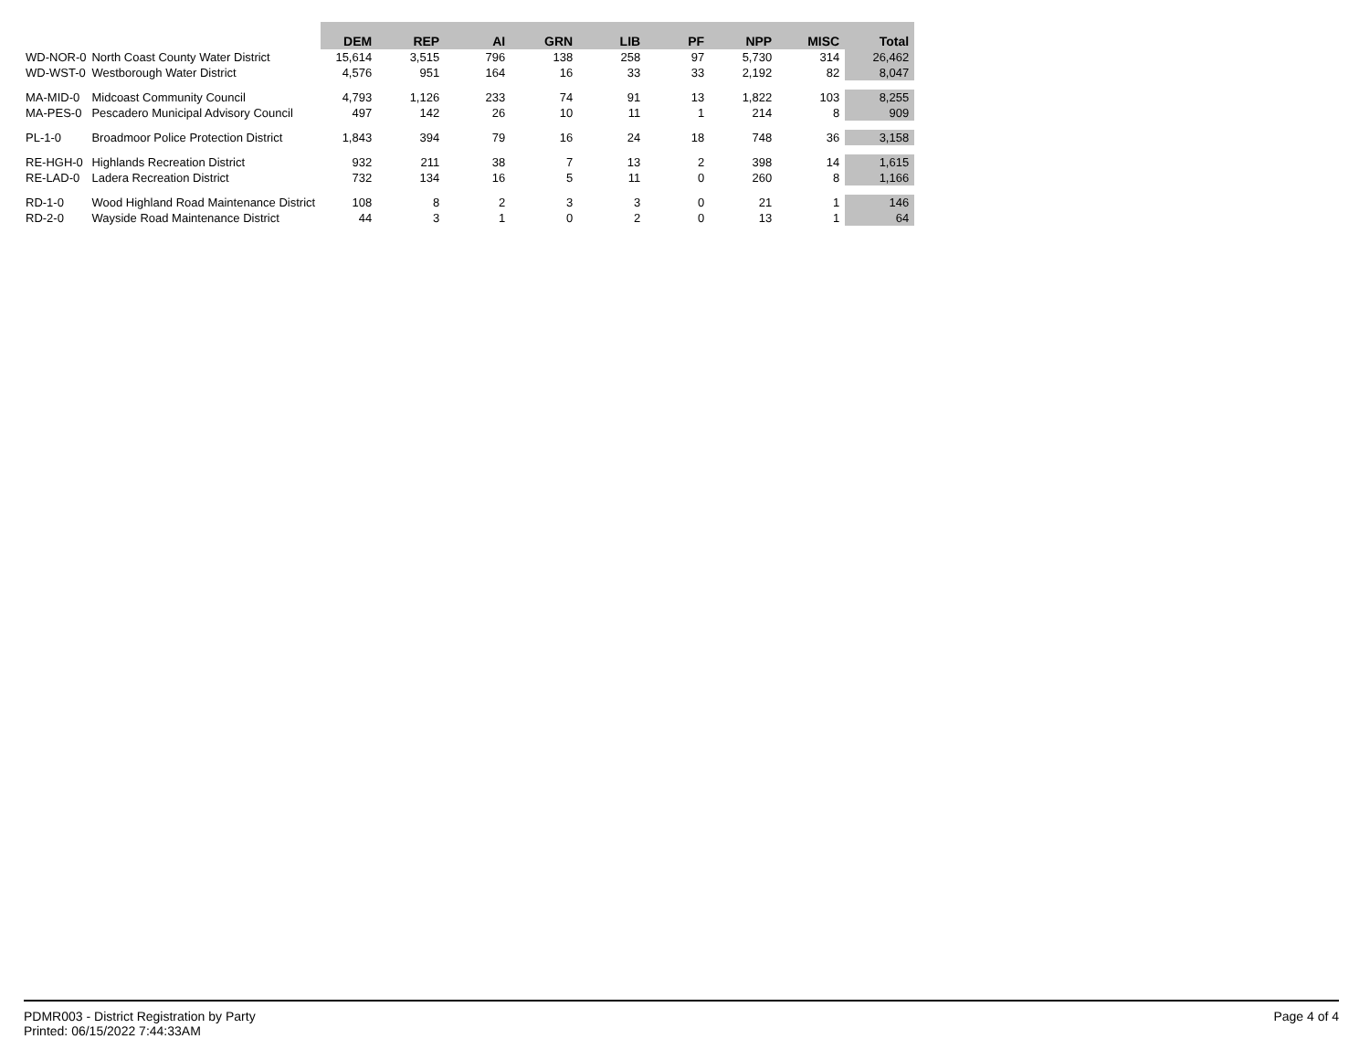| | | DEM | REP | AI | GRN | LIB | PF | NPP | MISC | Total |
| --- | --- | --- | --- | --- | --- | --- | --- | --- | --- | --- |
| WD-NOR-0 | North Coast County Water District | 15,614 | 3,515 | 796 | 138 | 258 | 97 | 5,730 | 314 | 26,462 |
| WD-WST-0 | Westborough Water District | 4,576 | 951 | 164 | 16 | 33 | 33 | 2,192 | 82 | 8,047 |
| MA-MID-0 | Midcoast Community Council | 4,793 | 1,126 | 233 | 74 | 91 | 13 | 1,822 | 103 | 8,255 |
| MA-PES-0 | Pescadero Municipal Advisory Council | 497 | 142 | 26 | 10 | 11 | 1 | 214 | 8 | 909 |
| PL-1-0 | Broadmoor Police Protection District | 1,843 | 394 | 79 | 16 | 24 | 18 | 748 | 36 | 3,158 |
| RE-HGH-0 | Highlands Recreation District | 932 | 211 | 38 | 7 | 13 | 2 | 398 | 14 | 1,615 |
| RE-LAD-0 | Ladera Recreation District | 732 | 134 | 16 | 5 | 11 | 0 | 260 | 8 | 1,166 |
| RD-1-0 | Wood Highland Road Maintenance District | 108 | 8 | 2 | 3 | 3 | 0 | 21 | 1 | 146 |
| RD-2-0 | Wayside Road Maintenance District | 44 | 3 | 1 | 0 | 2 | 0 | 13 | 1 | 64 |
PDMR003 - District Registration by Party
Printed: 06/15/2022 7:44:33AM
Page 4 of 4